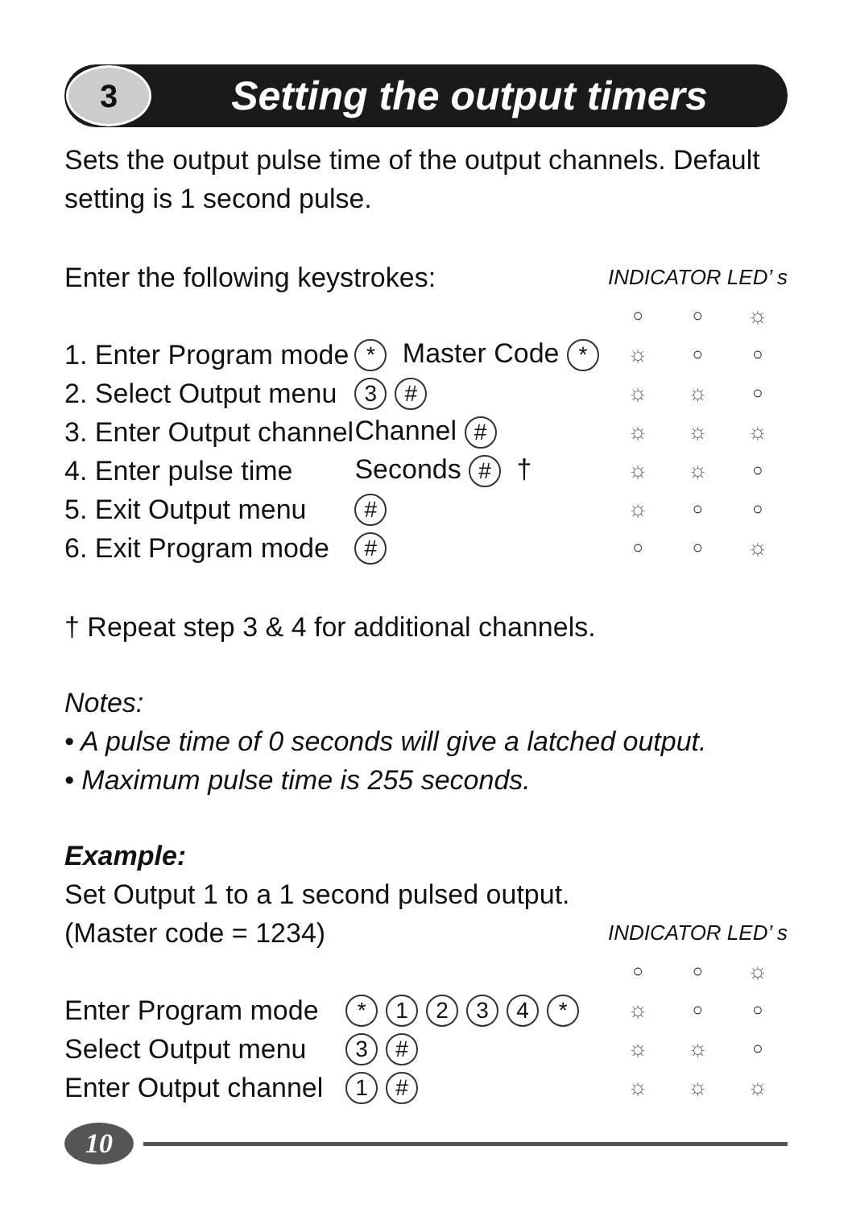3
Setting the output timers
Sets the output pulse time of the output channels. Default setting is 1 second pulse.
| Enter the following keystrokes: | | | INDICATOR LED’ s | | |
| | | | ○ | ○ | ☼ |
| 1. Enter Program mode | * Master Code * | | ☼ | ○ | ○ |
| 2. Select Output menu | 3 # | | ☼ | ☼ | ○ |
| 3. Enter Output channel | Channel # | | ☼ | ☼ | ☼ |
| 4. Enter pulse time | Seconds # † | | ☼ | ☼ | ○ |
| 5. Exit Output menu | # | | ☼ | ○ | ○ |
| 6. Exit Program mode | # | | ○ | ○ | ☼ |
† Repeat step 3 & 4 for additional channels.
Notes:
• A pulse time of 0 seconds will give a latched output.
• Maximum pulse time is 255 seconds.
Example:
Set Output 1 to a 1 second pulsed output.
| (Master code = 1234) | | INDICATOR LED’ s | | |
| | | ○ | ○ | ☼ |
| Enter Program mode | * 1 2 3 4 * | ☼ | ○ | ○ |
| Select Output menu | 3 # | ☼ | ☼ | ○ |
| Enter Output channel | 1 # | ☼ | ☼ | ☼ |
10